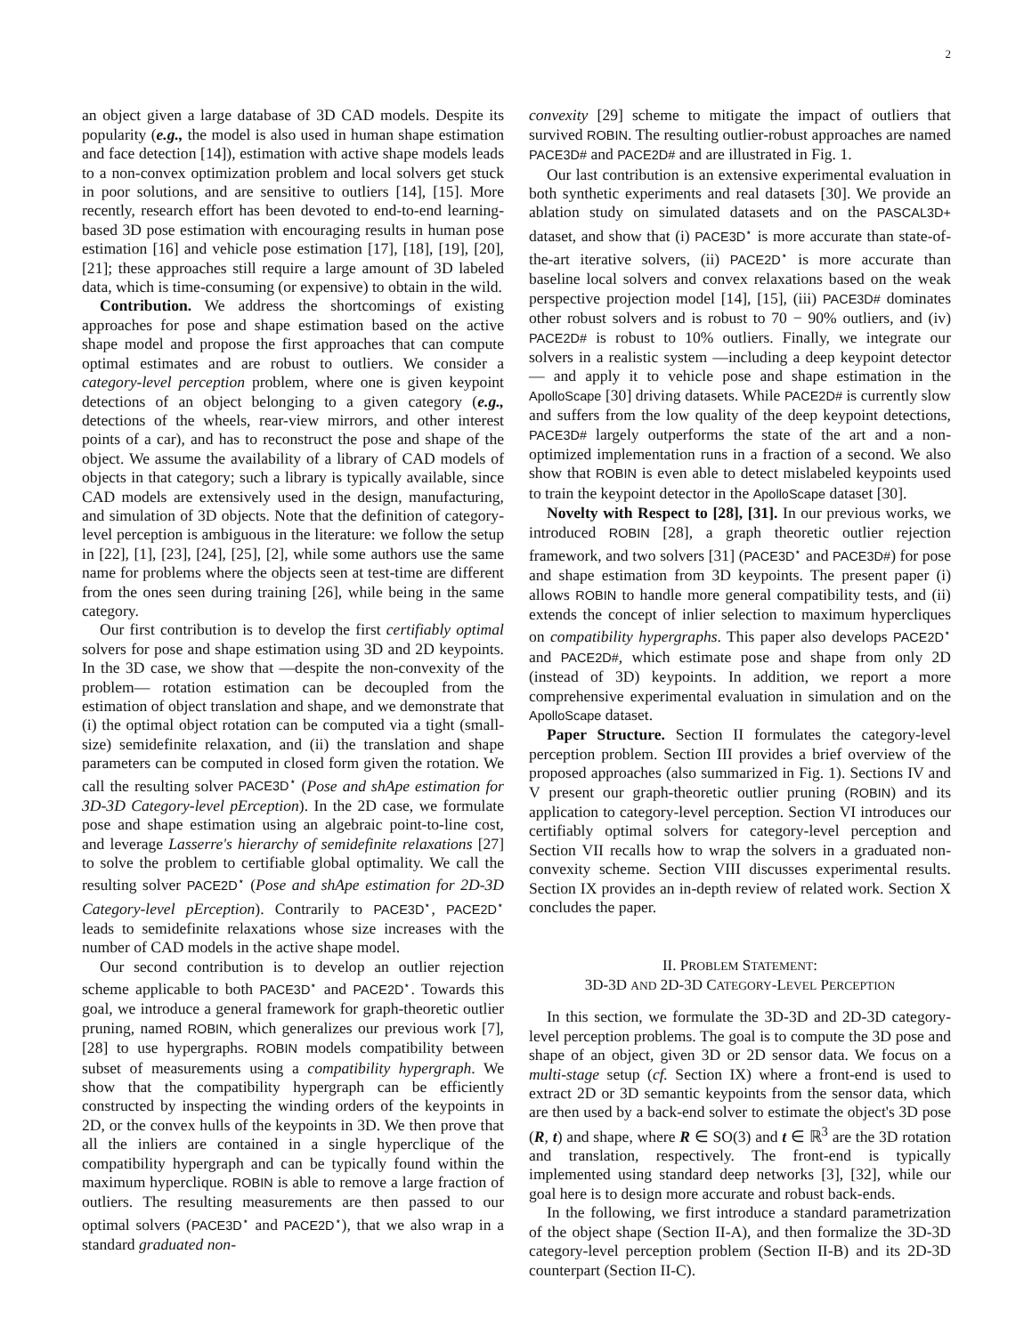2
an object given a large database of 3D CAD models. Despite its popularity (e.g., the model is also used in human shape estimation and face detection [14]), estimation with active shape models leads to a non-convex optimization problem and local solvers get stuck in poor solutions, and are sensitive to outliers [14], [15]. More recently, research effort has been devoted to end-to-end learning-based 3D pose estimation with encouraging results in human pose estimation [16] and vehicle pose estimation [17], [18], [19], [20], [21]; these approaches still require a large amount of 3D labeled data, which is time-consuming (or expensive) to obtain in the wild.
Contribution. We address the shortcomings of existing approaches for pose and shape estimation based on the active shape model and propose the first approaches that can compute optimal estimates and are robust to outliers. We consider a category-level perception problem, where one is given keypoint detections of an object belonging to a given category (e.g., detections of the wheels, rear-view mirrors, and other interest points of a car), and has to reconstruct the pose and shape of the object. We assume the availability of a library of CAD models of objects in that category; such a library is typically available, since CAD models are extensively used in the design, manufacturing, and simulation of 3D objects. Note that the definition of category-level perception is ambiguous in the literature: we follow the setup in [22], [1], [23], [24], [25], [2], while some authors use the same name for problems where the objects seen at test-time are different from the ones seen during training [26], while being in the same category.
Our first contribution is to develop the first certifiably optimal solvers for pose and shape estimation using 3D and 2D keypoints. In the 3D case, we show that —despite the non-convexity of the problem— rotation estimation can be decoupled from the estimation of object translation and shape, and we demonstrate that (i) the optimal object rotation can be computed via a tight (small-size) semidefinite relaxation, and (ii) the translation and shape parameters can be computed in closed form given the rotation. We call the resulting solver PACE3D<sup>⋆</sup> (Pose and shApe estimation for 3D-3D Category-level pErception). In the 2D case, we formulate pose and shape estimation using an algebraic point-to-line cost, and leverage Lasserre's hierarchy of semidefinite relaxations [27] to solve the problem to certifiable global optimality. We call the resulting solver PACE2D<sup>⋆</sup> (Pose and shApe estimation for 2D-3D Category-level pErception). Contrarily to PACE3D<sup>⋆</sup>, PACE2D<sup>⋆</sup> leads to semidefinite relaxations whose size increases with the number of CAD models in the active shape model.
Our second contribution is to develop an outlier rejection scheme applicable to both PACE3D<sup>⋆</sup> and PACE2D<sup>⋆</sup>. Towards this goal, we introduce a general framework for graph-theoretic outlier pruning, named ROBIN, which generalizes our previous work [7], [28] to use hypergraphs. ROBIN models compatibility between subset of measurements using a compatibility hypergraph. We show that the compatibility hypergraph can be efficiently constructed by inspecting the winding orders of the keypoints in 2D, or the convex hulls of the keypoints in 3D. We then prove that all the inliers are contained in a single hyperclique of the compatibility hypergraph and can be typically found within the maximum hyperclique. ROBIN is able to remove a large fraction of outliers. The resulting measurements are then passed to our optimal solvers (PACE3D<sup>⋆</sup> and PACE2D<sup>⋆</sup>), that we also wrap in a standard graduated non-
convexity [29] scheme to mitigate the impact of outliers that survived ROBIN. The resulting outlier-robust approaches are named PACE3D# and PACE2D# and are illustrated in Fig. 1.
Our last contribution is an extensive experimental evaluation in both synthetic experiments and real datasets [30]. We provide an ablation study on simulated datasets and on the PASCAL3D+ dataset, and show that (i) PACE3D<sup>⋆</sup> is more accurate than state-of-the-art iterative solvers, (ii) PACE2D<sup>⋆</sup> is more accurate than baseline local solvers and convex relaxations based on the weak perspective projection model [14], [15], (iii) PACE3D# dominates other robust solvers and is robust to 70 − 90% outliers, and (iv) PACE2D# is robust to 10% outliers. Finally, we integrate our solvers in a realistic system —including a deep keypoint detector— and apply it to vehicle pose and shape estimation in the ApolloScape [30] driving datasets. While PACE2D# is currently slow and suffers from the low quality of the deep keypoint detections, PACE3D# largely outperforms the state of the art and a non-optimized implementation runs in a fraction of a second. We also show that ROBIN is even able to detect mislabeled keypoints used to train the keypoint detector in the ApolloScape dataset [30].
Novelty with Respect to [28], [31]. In our previous works, we introduced ROBIN [28], a graph theoretic outlier rejection framework, and two solvers [31] (PACE3D<sup>⋆</sup> and PACE3D#) for pose and shape estimation from 3D keypoints. The present paper (i) allows ROBIN to handle more general compatibility tests, and (ii) extends the concept of inlier selection to maximum hypercliques on compatibility hypergraphs. This paper also develops PACE2D<sup>⋆</sup> and PACE2D#, which estimate pose and shape from only 2D (instead of 3D) keypoints. In addition, we report a more comprehensive experimental evaluation in simulation and on the ApolloScape dataset.
Paper Structure. Section II formulates the category-level perception problem. Section III provides a brief overview of the proposed approaches (also summarized in Fig. 1). Sections IV and V present our graph-theoretic outlier pruning (ROBIN) and its application to category-level perception. Section VI introduces our certifiably optimal solvers for category-level perception and Section VII recalls how to wrap the solvers in a graduated non-convexity scheme. Section VIII discusses experimental results. Section IX provides an in-depth review of related work. Section X concludes the paper.
II. PROBLEM STATEMENT:
3D-3D AND 2D-3D CATEGORY-LEVEL PERCEPTION
In this section, we formulate the 3D-3D and 2D-3D category-level perception problems. The goal is to compute the 3D pose and shape of an object, given 3D or 2D sensor data. We focus on a multi-stage setup (cf. Section IX) where a front-end is used to extract 2D or 3D semantic keypoints from the sensor data, which are then used by a back-end solver to estimate the object's 3D pose (R, t) and shape, where R ∈ SO(3) and t ∈ ℝ<sup>3</sup> are the 3D rotation and translation, respectively. The front-end is typically implemented using standard deep networks [3], [32], while our goal here is to design more accurate and robust back-ends.
In the following, we first introduce a standard parametrization of the object shape (Section II-A), and then formalize the 3D-3D category-level perception problem (Section II-B) and its 2D-3D counterpart (Section II-C).